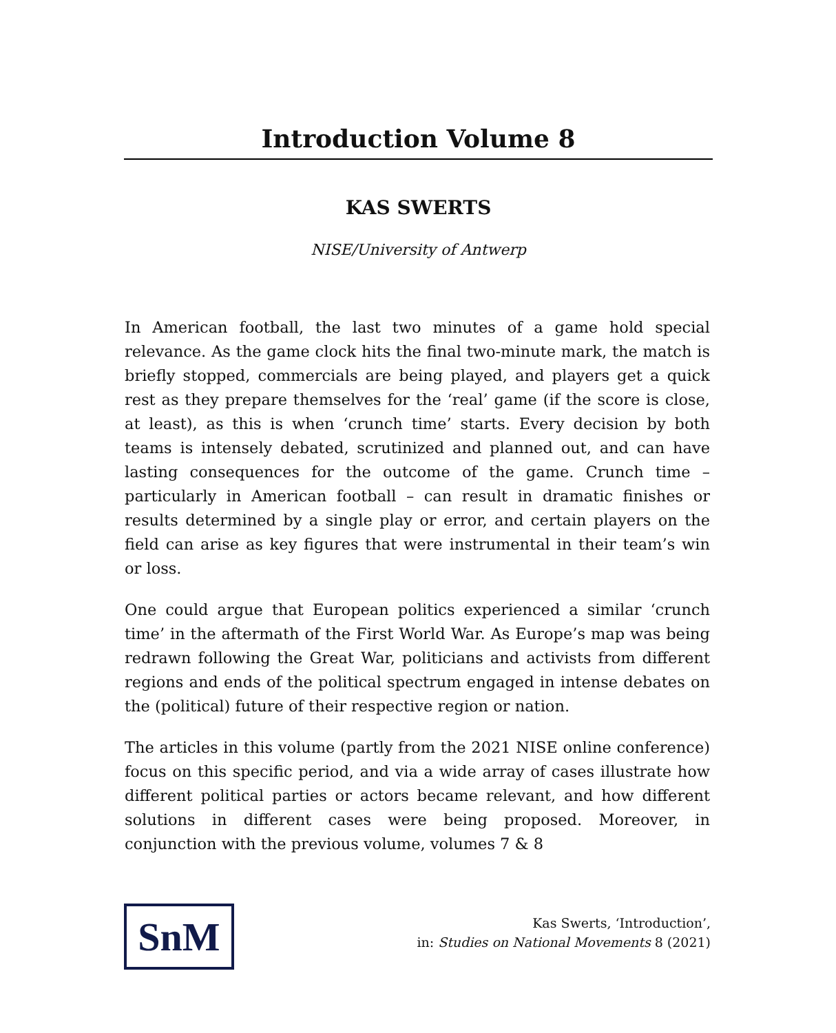Introduction Volume 8
KAS SWERTS
NISE/University of Antwerp
In American football, the last two minutes of a game hold special relevance. As the game clock hits the final two-minute mark, the match is briefly stopped, commercials are being played, and players get a quick rest as they prepare themselves for the ‘real’ game (if the score is close, at least), as this is when ‘crunch time’ starts. Every decision by both teams is intensely debated, scrutinized and planned out, and can have lasting consequences for the outcome of the game. Crunch time – particularly in American football – can result in dramatic finishes or results determined by a single play or error, and certain players on the field can arise as key figures that were instrumental in their team’s win or loss.
One could argue that European politics experienced a similar ‘crunch time’ in the aftermath of the First World War. As Europe’s map was being redrawn following the Great War, politicians and activists from different regions and ends of the political spectrum engaged in intense debates on the (political) future of their respective region or nation.
The articles in this volume (partly from the 2021 NISE online conference) focus on this specific period, and via a wide array of cases illustrate how different political parties or actors became relevant, and how different solutions in different cases were being proposed. Moreover, in conjunction with the previous volume, volumes 7 & 8
SnM
Kas Swerts, ‘Introduction’,
in: Studies on National Movements 8 (2021)